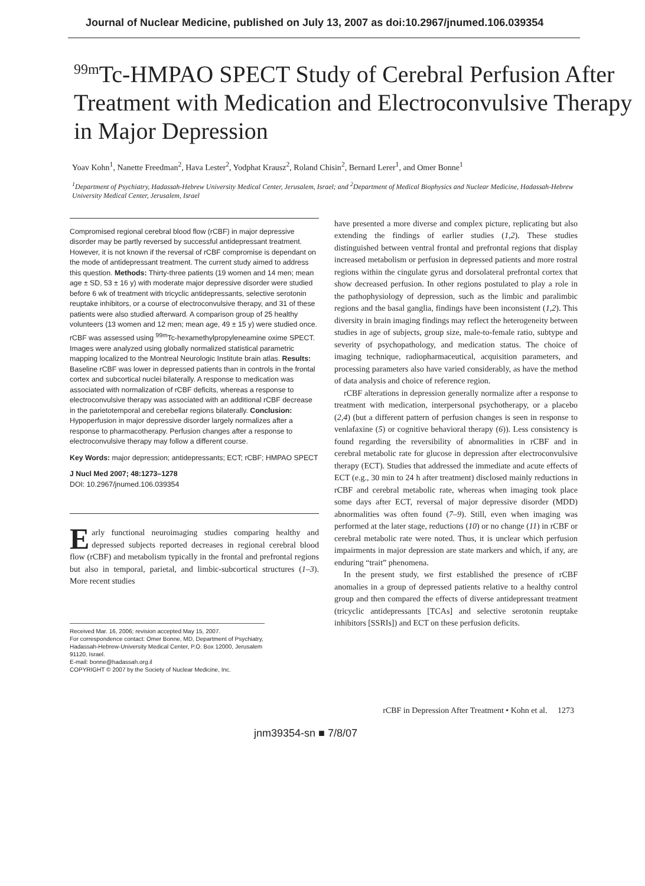Journal of Nuclear Medicine, published on July 13, 2007 as doi:10.2967/jnumed.106.039354
<sup>99m</sup>Tc-HMPAO SPECT Study of Cerebral Perfusion After Treatment with Medication and Electroconvulsive Therapy in Major Depression
Yoav Kohn<sup>1</sup>, Nanette Freedman<sup>2</sup>, Hava Lester<sup>2</sup>, Yodphat Krausz<sup>2</sup>, Roland Chisin<sup>2</sup>, Bernard Lerer<sup>1</sup>, and Omer Bonne<sup>1</sup>
<sup>1</sup> Department of Psychiatry, Hadassah-Hebrew University Medical Center, Jerusalem, Israel; and <sup>2</sup>Department of Medical Biophysics and Nuclear Medicine, Hadassah-Hebrew University Medical Center, Jerusalem, Israel
Compromised regional cerebral blood flow (rCBF) in major depressive disorder may be partly reversed by successful antidepressant treatment. However, it is not known if the reversal of rCBF compromise is dependant on the mode of antidepressant treatment. The current study aimed to address this question. Methods: Thirty-three patients (19 women and 14 men; mean age ± SD, 53 ± 16 y) with moderate major depressive disorder were studied before 6 wk of treatment with tricyclic antidepressants, selective serotonin reuptake inhibitors, or a course of electroconvulsive therapy, and 31 of these patients were also studied afterward. A comparison group of 25 healthy volunteers (13 women and 12 men; mean age, 49 ± 15 y) were studied once. rCBF was assessed using <sup>99m</sup>Tc-hexamethylpropyleneamine oxime SPECT. Images were analyzed using globally normalized statistical parametric mapping localized to the Montreal Neurologic Institute brain atlas. Results: Baseline rCBF was lower in depressed patients than in controls in the frontal cortex and subcortical nuclei bilaterally. A response to medication was associated with normalization of rCBF deficits, whereas a response to electroconvulsive therapy was associated with an additional rCBF decrease in the parietotemporal and cerebellar regions bilaterally. Conclusion: Hypoperfusion in major depressive disorder largely normalizes after a response to pharmacotherapy. Perfusion changes after a response to electroconvulsive therapy may follow a different course.
Key Words: major depression; antidepressants; ECT; rCBF; HMPAO SPECT
J Nucl Med 2007; 48:1273–1278
DOI: 10.2967/jnumed.106.039354
Early functional neuroimaging studies comparing healthy and depressed subjects reported decreases in regional cerebral blood flow (rCBF) and metabolism typically in the frontal and prefrontal regions but also in temporal, parietal, and limbic-subcortical structures (1–3). More recent studies
Received Mar. 16, 2006; revision accepted May 15, 2007.
For correspondence contact: Omer Bonne, MD, Department of Psychiatry, Hadassah-Hebrew-University Medical Center, P.O. Box 12000, Jerusalem 91120, Israel.
E-mail: bonne@hadassah.org.il
COPYRIGHT © 2007 by the Society of Nuclear Medicine, Inc.
have presented a more diverse and complex picture, replicating but also extending the findings of earlier studies (1,2). These studies distinguished between ventral frontal and prefrontal regions that display increased metabolism or perfusion in depressed patients and more rostral regions within the cingulate gyrus and dorsolateral prefrontal cortex that show decreased perfusion. In other regions postulated to play a role in the pathophysiology of depression, such as the limbic and paralimbic regions and the basal ganglia, findings have been inconsistent (1,2). This diversity in brain imaging findings may reflect the heterogeneity between studies in age of subjects, group size, male-to-female ratio, subtype and severity of psychopathology, and medication status. The choice of imaging technique, radiopharmaceutical, acquisition parameters, and processing parameters also have varied considerably, as have the method of data analysis and choice of reference region.
rCBF alterations in depression generally normalize after a response to treatment with medication, interpersonal psychotherapy, or a placebo (2,4) (but a different pattern of perfusion changes is seen in response to venlafaxine (5) or cognitive behavioral therapy (6)). Less consistency is found regarding the reversibility of abnormalities in rCBF and in cerebral metabolic rate for glucose in depression after electroconvulsive therapy (ECT). Studies that addressed the immediate and acute effects of ECT (e.g., 30 min to 24 h after treatment) disclosed mainly reductions in rCBF and cerebral metabolic rate, whereas when imaging took place some days after ECT, reversal of major depressive disorder (MDD) abnormalities was often found (7–9). Still, even when imaging was performed at the later stage, reductions (10) or no change (11) in rCBF or cerebral metabolic rate were noted. Thus, it is unclear which perfusion impairments in major depression are state markers and which, if any, are enduring “trait” phenomena.
In the present study, we first established the presence of rCBF anomalies in a group of depressed patients relative to a healthy control group and then compared the effects of diverse antidepressant treatment (tricyclic antidepressants [TCAs] and selective serotonin reuptake inhibitors [SSRIs]) and ECT on these perfusion deficits.
rCBF in Depression After Treatment • Kohn et al. 1273
jnm39354-sn ■ 7/8/07